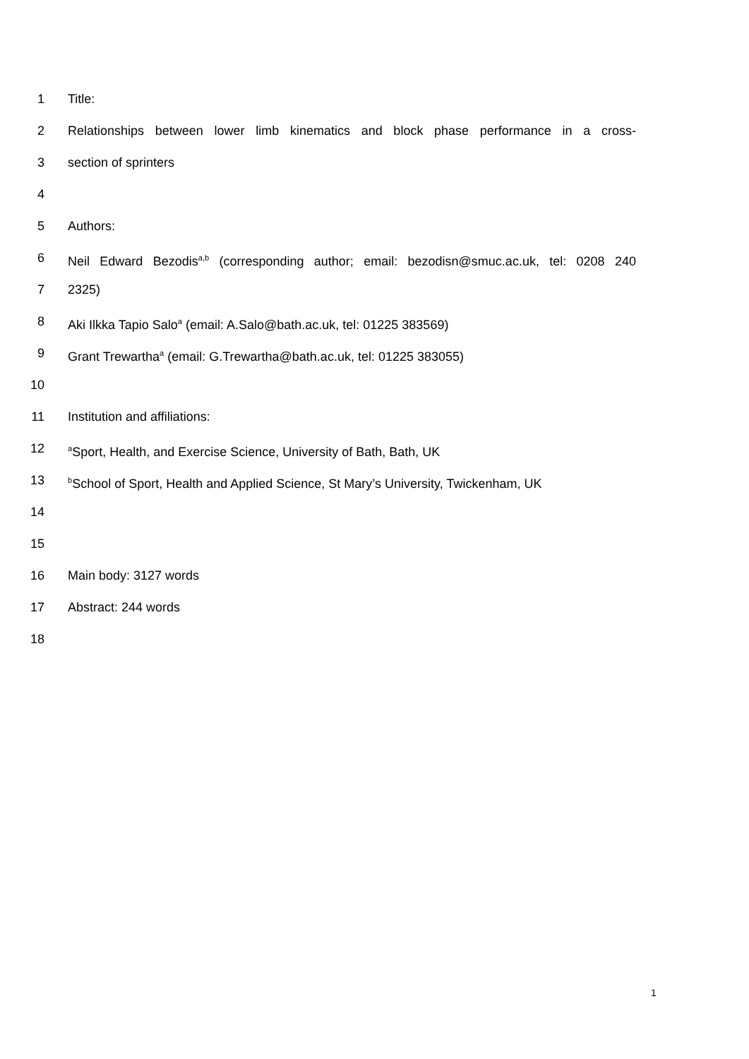1 Title:
2 Relationships between lower limb kinematics and block phase performance in a cross-
3 section of sprinters
4
5 Authors:
6 Neil Edward Bezodis<sup>a,b</sup> (corresponding author; email: bezodisn@smuc.ac.uk, tel: 0208 240
7 2325)
8 Aki Ilkka Tapio Salo<sup>a</sup> (email: A.Salo@bath.ac.uk, tel: 01225 383569)
9 Grant Trewartha<sup>a</sup> (email: G.Trewartha@bath.ac.uk, tel: 01225 383055)
10
11 Institution and affiliations:
12 <sup>a</sup>Sport, Health, and Exercise Science, University of Bath, Bath, UK
13 <sup>b</sup>School of Sport, Health and Applied Science, St Mary’s University, Twickenham, UK
14
15
16 Main body: 3127 words
17 Abstract: 244 words
18
1